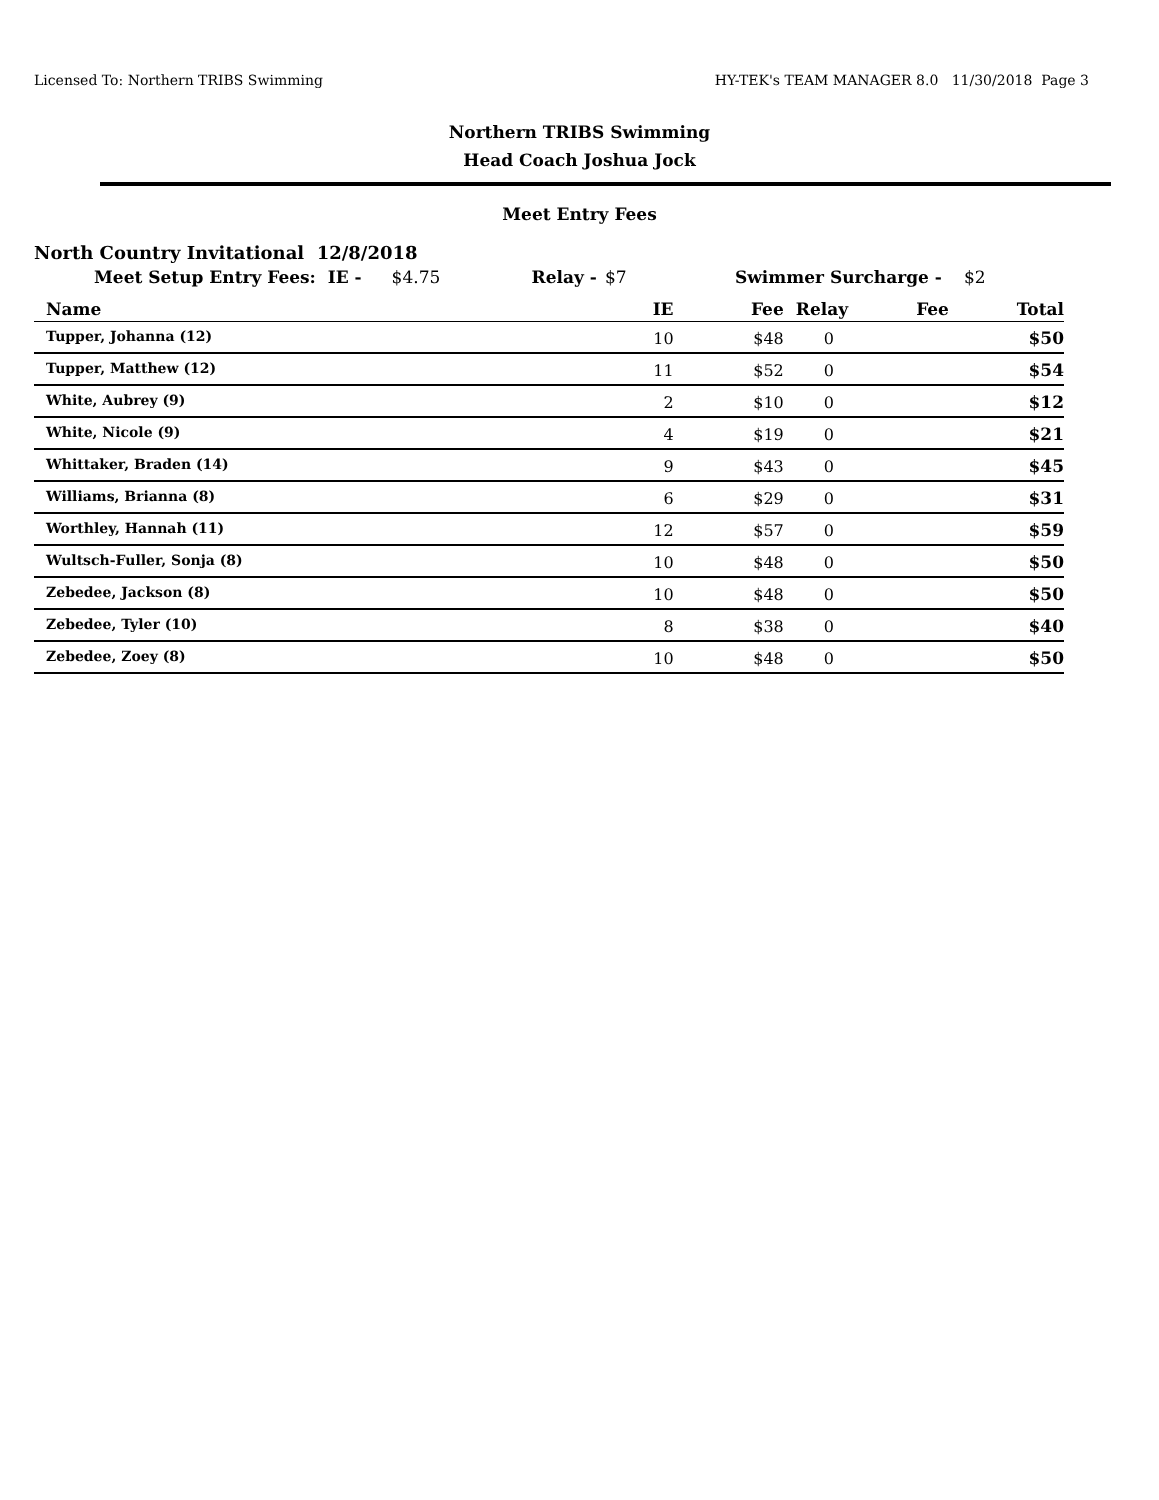Licensed To: Northern TRIBS Swimming HY-TEK's TEAM MANAGER 8.0 11/30/2018 Page 3
Northern TRIBS Swimming
Head Coach Joshua Jock
Meet Entry Fees
North Country Invitational 12/8/2018
Meet Setup Entry Fees: IE - $4.75 Relay - $7 Swimmer Surcharge - $2
| Name | IE | Fee | Relay | Fee | Total |
| --- | --- | --- | --- | --- | --- |
| Tupper, Johanna (12) | 10 | $48 | 0 | | $50 |
| Tupper, Matthew (12) | 11 | $52 | 0 | | $54 |
| White, Aubrey (9) | 2 | $10 | 0 | | $12 |
| White, Nicole (9) | 4 | $19 | 0 | | $21 |
| Whittaker, Braden (14) | 9 | $43 | 0 | | $45 |
| Williams, Brianna (8) | 6 | $29 | 0 | | $31 |
| Worthley, Hannah (11) | 12 | $57 | 0 | | $59 |
| Wultsch-Fuller, Sonja (8) | 10 | $48 | 0 | | $50 |
| Zebedee, Jackson (8) | 10 | $48 | 0 | | $50 |
| Zebedee, Tyler (10) | 8 | $38 | 0 | | $40 |
| Zebedee, Zoey (8) | 10 | $48 | 0 | | $50 |